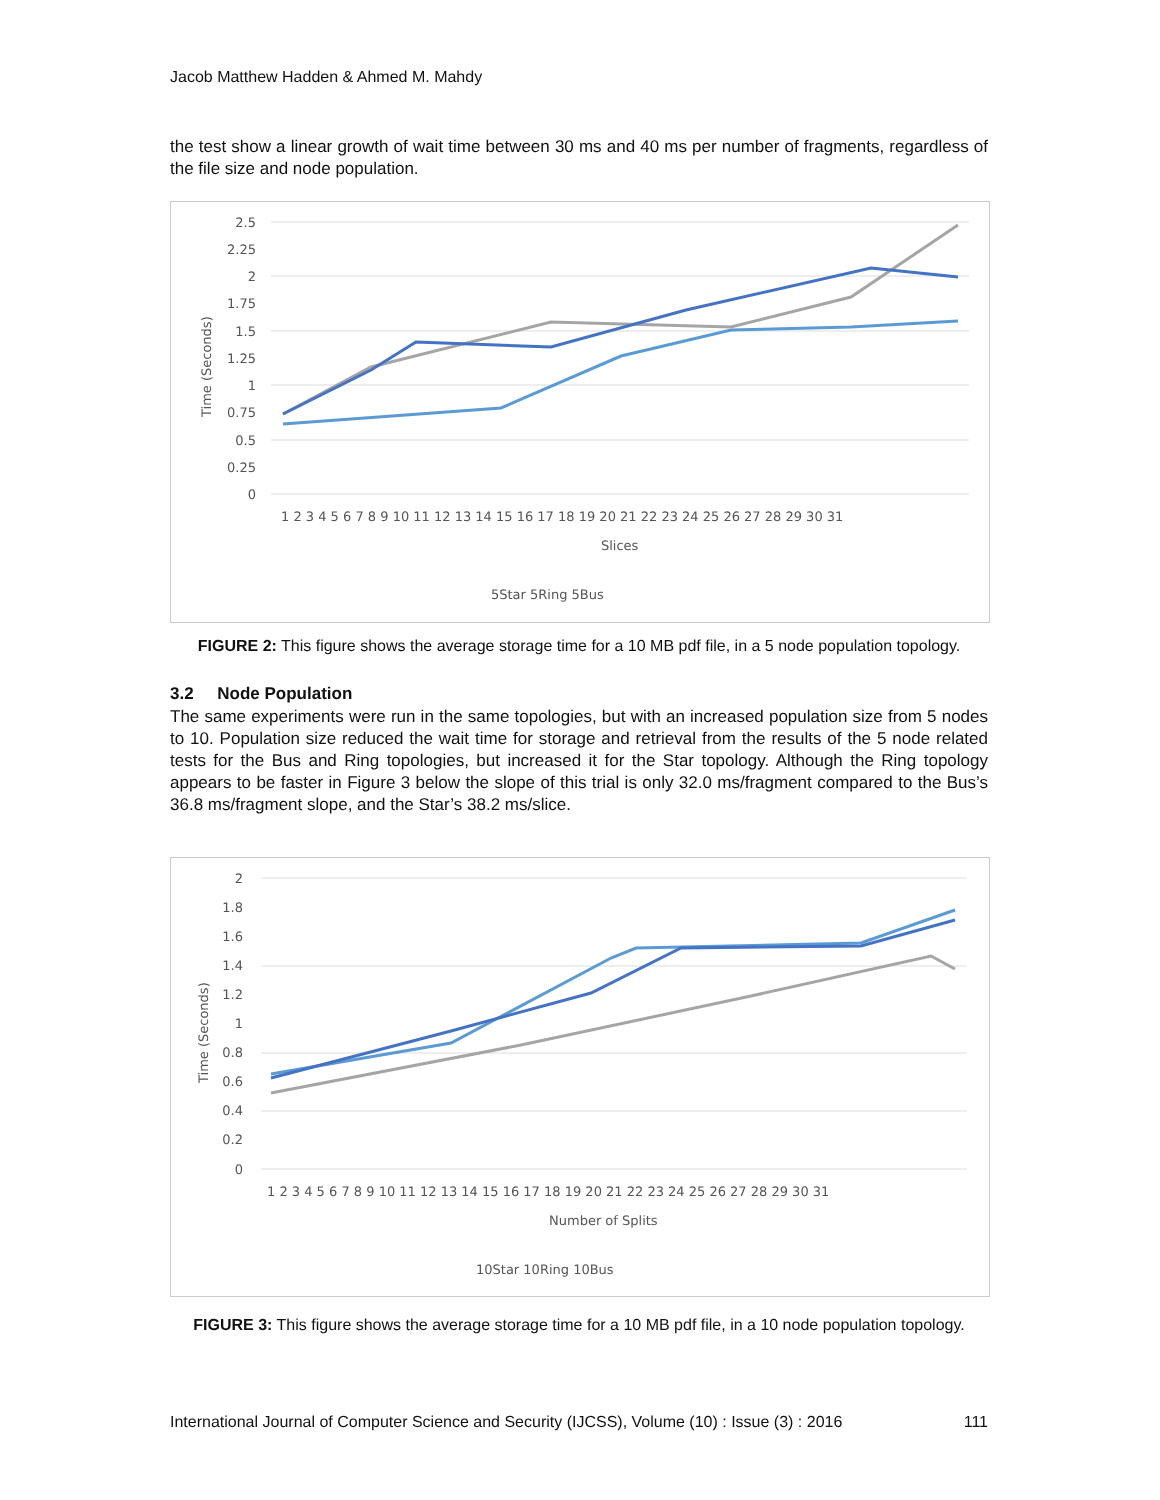Jacob Matthew Hadden & Ahmed M. Mahdy
the test show a linear growth of wait time between 30 ms and 40 ms per number of fragments, regardless of the file size and node population.
2.5
2.25
2
1.75
1.5
1.25
1
0.75
0.5
0.25
0
1 2 3 4 5 6 7 8 9 10 11 12 13 14 15 16 17 18 19 20 21 22 23 24 25 26 27 28 29 30 31
Slices
Time (Seconds)
5Star 5Ring 5Bus
FIGURE 2: This figure shows the average storage time for a 10 MB pdf file, in a 5 node population topology.
3.2 Node Population
The same experiments were run in the same topologies, but with an increased population size from 5 nodes to 10. Population size reduced the wait time for storage and retrieval from the results of the 5 node related tests for the Bus and Ring topologies, but increased it for the Star topology. Although the Ring topology appears to be faster in Figure 3 below the slope of this trial is only 32.0 ms/fragment compared to the Bus’s 36.8 ms/fragment slope, and the Star’s 38.2 ms/slice.
2
1.8
1.6
1.4
1.2
1
0.8
0.6
0.4
0.2
0
1 2 3 4 5 6 7 8 9 10 11 12 13 14 15 16 17 18 19 20 21 22 23 24 25 26 27 28 29 30 31
Number of Splits
Time (Seconds)
10Star 10Ring 10Bus
FIGURE 3: This figure shows the average storage time for a 10 MB pdf file, in a 10 node population topology.
International Journal of Computer Science and Security (IJCSS), Volume (10) : Issue (3) : 2016 111